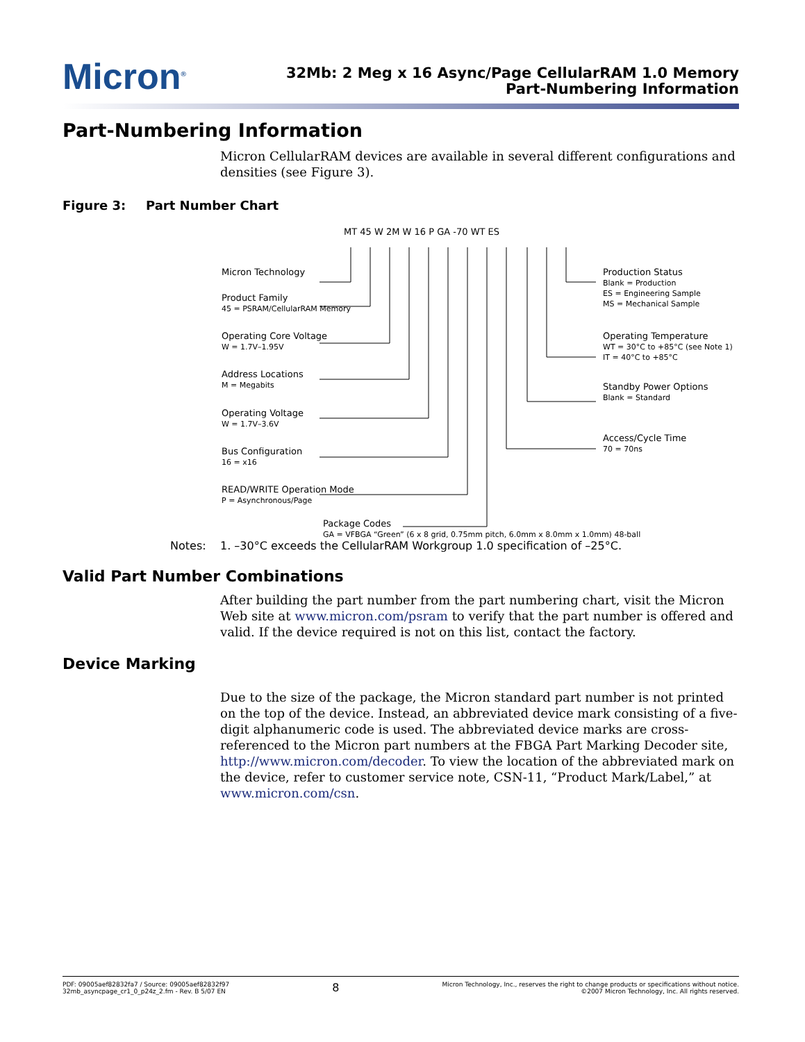Micron<sup>®</sup>
32Mb: 2 Meg x 16 Async/Page CellularRAM 1.0 Memory
Part-Numbering Information
Part-Numbering Information
Micron CellularRAM devices are available in several different configurations and densities (see Figure 3).
Figure 3: Part Number Chart
MT 45 W 2M W 16 P GA -70 WT ES
Micron Technology
Product Family
45 = PSRAM/CellularRAM Memory
Operating Core Voltage
W = 1.7V–1.95V
Address Locations
M = Megabits
Operating Voltage
W = 1.7V–3.6V
Bus Configuration
16 = x16
READ/WRITE Operation Mode
P = Asynchronous/Page
Package Codes
GA = VFBGA “Green” (6 x 8 grid, 0.75mm pitch, 6.0mm x 8.0mm x 1.0mm) 48-ball
Production Status
Blank = Production
ES = Engineering Sample
MS = Mechanical Sample
Operating Temperature
WT = 30°C to +85°C (see Note 1)
IT = 40°C to +85°C
Standby Power Options
Blank = Standard
Access/Cycle Time
70 = 70ns
Notes: 1. –30°C exceeds the CellularRAM Workgroup 1.0 specification of –25°C.
Valid Part Number Combinations
After building the part number from the part numbering chart, visit the Micron Web site at www.micron.com/psram to verify that the part number is offered and valid. If the device required is not on this list, contact the factory.
Device Marking
Due to the size of the package, the Micron standard part number is not printed on the top of the device. Instead, an abbreviated device mark consisting of a five-digit alphanumeric code is used. The abbreviated device marks are cross-referenced to the Micron part numbers at the FBGA Part Marking Decoder site, http://www.micron.com/decoder. To view the location of the abbreviated mark on the device, refer to customer service note, CSN-11, “Product Mark/Label,” at www.micron.com/csn.
PDF: 09005aef82832fa7 / Source: 09005aef82832f97
32mb_asyncpage_cr1_0_p24z_2.fm - Rev. B 5/07 EN
8
Micron Technology, Inc., reserves the right to change products or specifications without notice.
©2007 Micron Technology, Inc. All rights reserved.